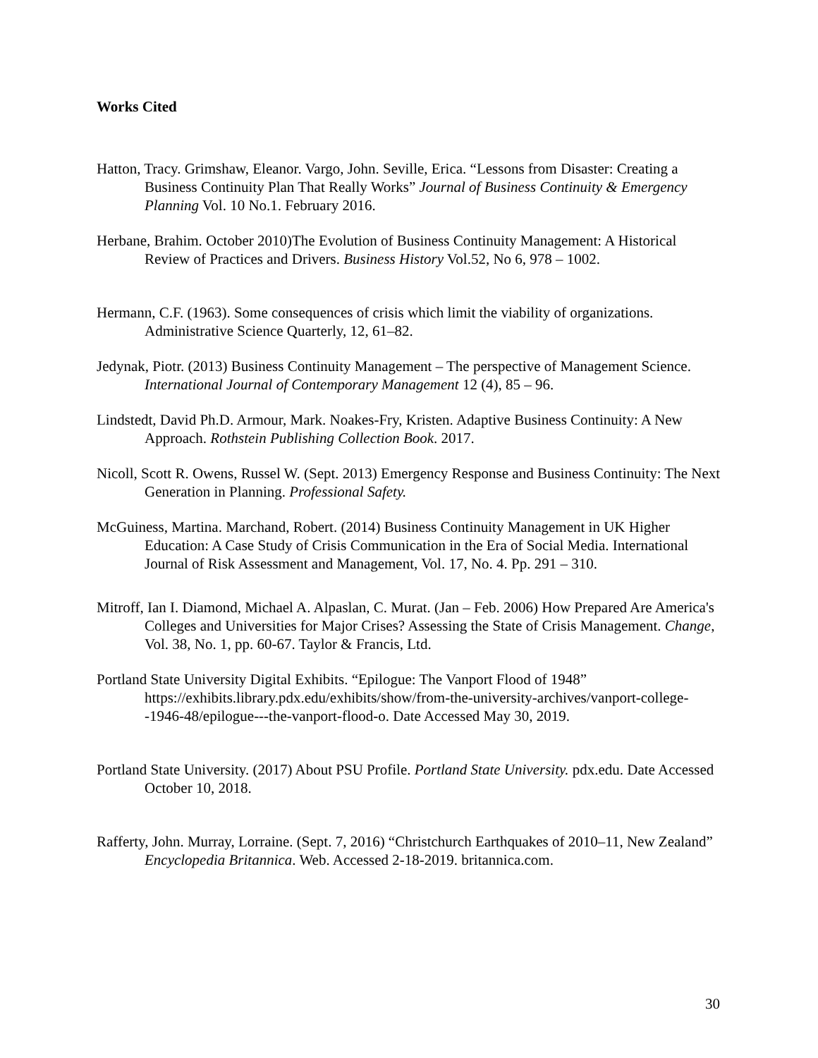Works Cited
Hatton, Tracy. Grimshaw, Eleanor. Vargo, John. Seville, Erica. “Lessons from Disaster: Creating a Business Continuity Plan That Really Works” Journal of Business Continuity & Emergency Planning Vol. 10 No.1. February 2016.
Herbane, Brahim. October 2010)The Evolution of Business Continuity Management: A Historical Review of Practices and Drivers. Business History Vol.52, No 6, 978 – 1002.
Hermann, C.F. (1963). Some consequences of crisis which limit the viability of organizations. Administrative Science Quarterly, 12, 61–82.
Jedynak, Piotr. (2013) Business Continuity Management – The perspective of Management Science. International Journal of Contemporary Management 12 (4), 85 – 96.
Lindstedt, David Ph.D. Armour, Mark. Noakes-Fry, Kristen. Adaptive Business Continuity: A New Approach. Rothstein Publishing Collection Book. 2017.
Nicoll, Scott R. Owens, Russel W. (Sept. 2013) Emergency Response and Business Continuity: The Next Generation in Planning. Professional Safety.
McGuiness, Martina. Marchand, Robert. (2014) Business Continuity Management in UK Higher Education: A Case Study of Crisis Communication in the Era of Social Media. International Journal of Risk Assessment and Management, Vol. 17, No. 4. Pp. 291 – 310.
Mitroff, Ian I. Diamond, Michael A. Alpaslan, C. Murat. (Jan – Feb. 2006) How Prepared Are America's Colleges and Universities for Major Crises? Assessing the State of Crisis Management. Change, Vol. 38, No. 1, pp. 60-67. Taylor & Francis, Ltd.
Portland State University Digital Exhibits. “Epilogue: The Vanport Flood of 1948” https://exhibits.library.pdx.edu/exhibits/show/from-the-university-archives/vanport-college--1946-48/epilogue---the-vanport-flood-o. Date Accessed May 30, 2019.
Portland State University. (2017) About PSU Profile. Portland State University. pdx.edu. Date Accessed October 10, 2018.
Rafferty, John. Murray, Lorraine. (Sept. 7, 2016) “Christchurch Earthquakes of 2010–11, New Zealand” Encyclopedia Britannica. Web. Accessed 2-18-2019. britannica.com.
30